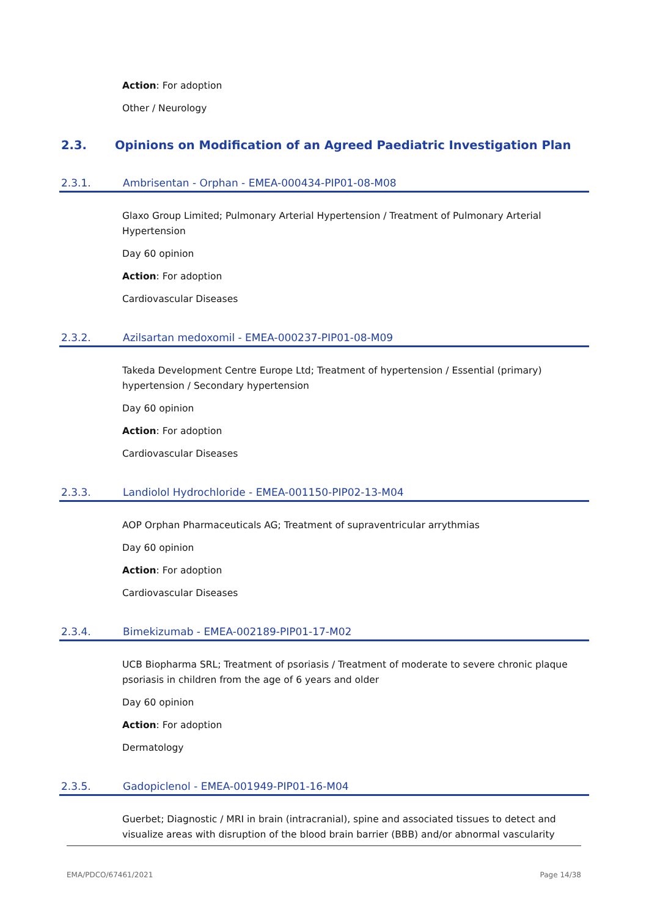Action: For adoption
Other / Neurology
2.3. Opinions on Modification of an Agreed Paediatric Investigation Plan
2.3.1. Ambrisentan - Orphan - EMEA-000434-PIP01-08-M08
Glaxo Group Limited; Pulmonary Arterial Hypertension / Treatment of Pulmonary Arterial Hypertension
Day 60 opinion
Action: For adoption
Cardiovascular Diseases
2.3.2. Azilsartan medoxomil - EMEA-000237-PIP01-08-M09
Takeda Development Centre Europe Ltd; Treatment of hypertension / Essential (primary) hypertension / Secondary hypertension
Day 60 opinion
Action: For adoption
Cardiovascular Diseases
2.3.3. Landiolol Hydrochloride - EMEA-001150-PIP02-13-M04
AOP Orphan Pharmaceuticals AG; Treatment of supraventricular arrythmias
Day 60 opinion
Action: For adoption
Cardiovascular Diseases
2.3.4. Bimekizumab - EMEA-002189-PIP01-17-M02
UCB Biopharma SRL; Treatment of psoriasis / Treatment of moderate to severe chronic plaque psoriasis in children from the age of 6 years and older
Day 60 opinion
Action: For adoption
Dermatology
2.3.5. Gadopiclenol - EMEA-001949-PIP01-16-M04
Guerbet; Diagnostic / MRI in brain (intracranial), spine and associated tissues to detect and visualize areas with disruption of the blood brain barrier (BBB) and/or abnormal vascularity
EMA/PDCO/67461/2021 Page 14/38